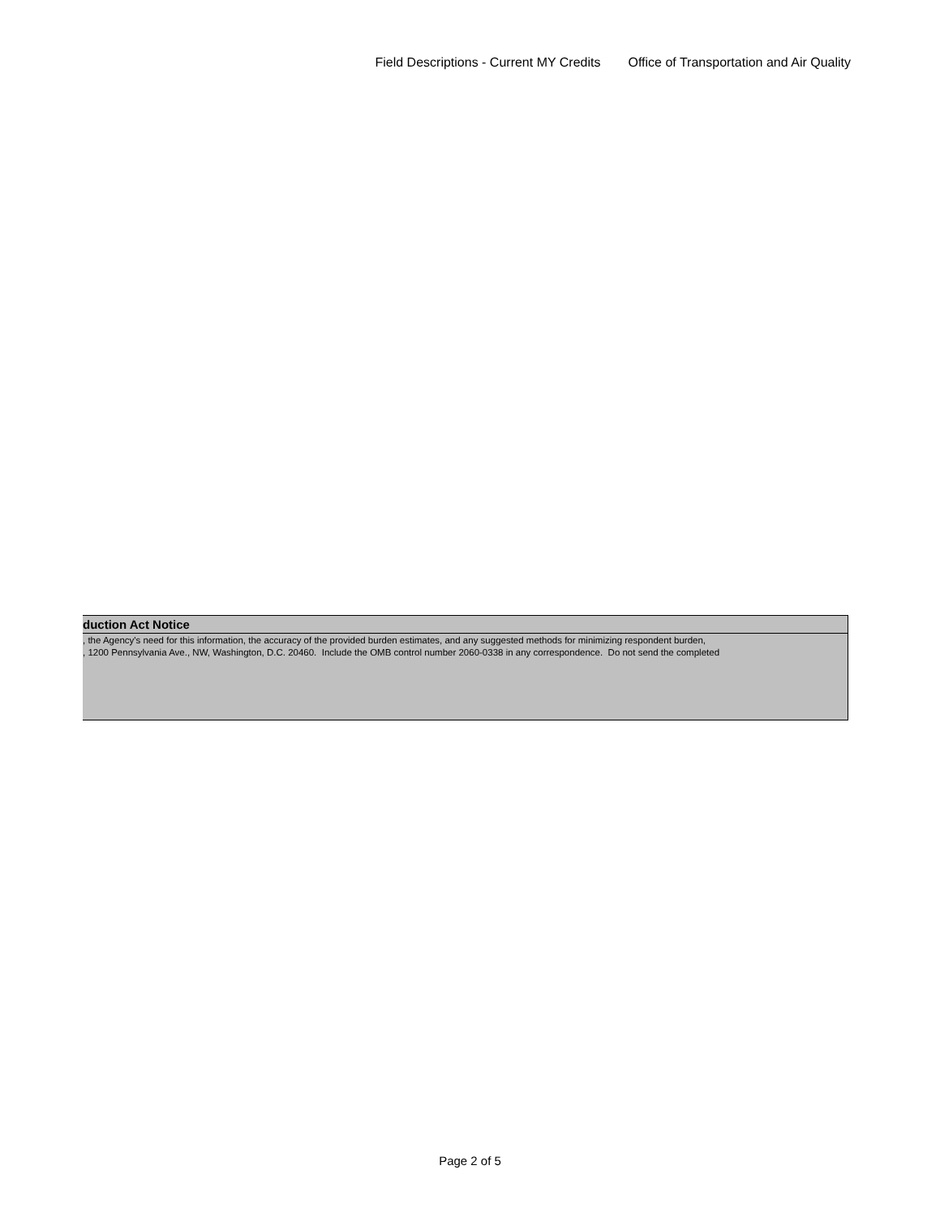Field Descriptions - Current MY Credits Office of Transportation and Air Quality
duction Act Notice
, the Agency's need for this information, the accuracy of the provided burden estimates, and any suggested methods for minimizing respondent burden,
, 1200 Pennsylvania Ave., NW, Washington, D.C. 20460. Include the OMB control number 2060-0338 in any correspondence. Do not send the completed
Page 2 of 5